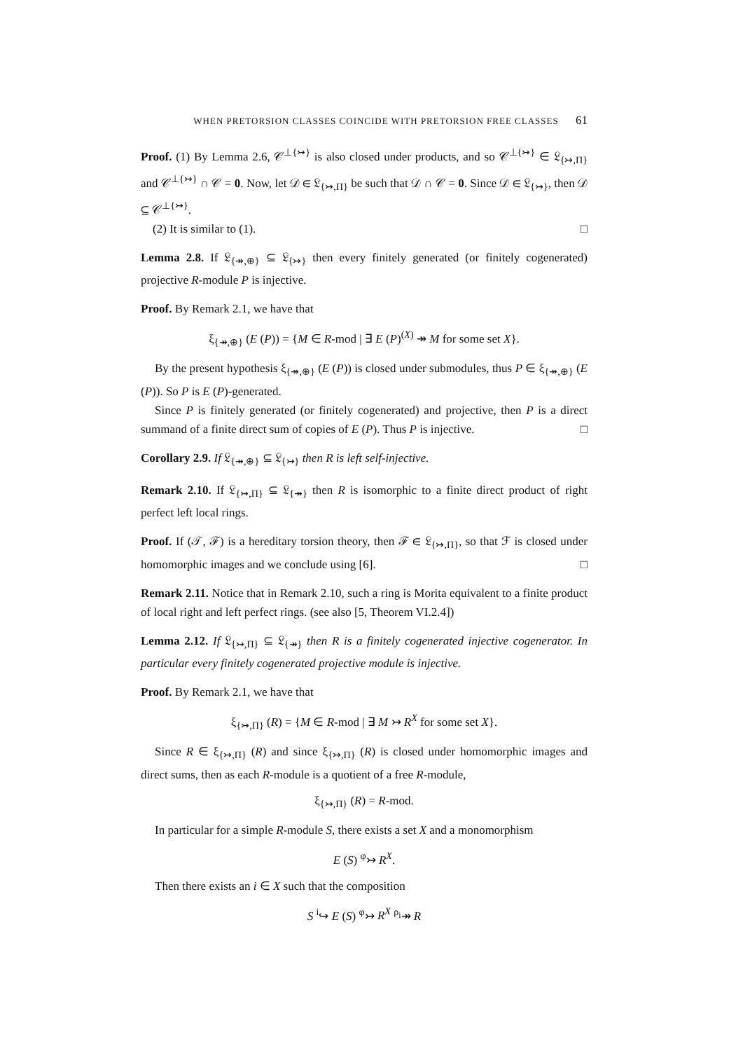WHEN PRETORSION CLASSES COINCIDE WITH PRETORSION FREE CLASSES 61
Proof. (1) By Lemma 2.6, 𝒞<sup>⊥{↣}</sup> is also closed under products, and so 𝒞<sup>⊥{↣}</sup> ∈ 𝔏<sub>{↣,Π}</sub> and 𝒞<sup>⊥{↣}</sup> ∩ 𝒞 = 0. Now, let 𝒟 ∈ 𝔏<sub>{↣,Π}</sub> be such that 𝒟 ∩ 𝒞 = 0. Since 𝒟 ∈ 𝔏<sub>{↣}</sub>, then 𝒟 ⊆ 𝒞<sup>⊥{↣}</sup>.
(2) It is similar to (1). □
Lemma 2.8. If 𝔏<sub>{↠,⊕}</sub> ⊆ 𝔏<sub>{↣}</sub> then every finitely generated (or finitely cogenerated) projective R-module P is injective.
Proof. By Remark 2.1, we have that
ξ<sub>{↠,⊕}</sub> (E (P)) = {M ∈ R-mod | ∃ E (P)<sup>(X)</sup> ↠ M for some set X}.
By the present hypothesis ξ<sub>{↠,⊕}</sub> (E (P)) is closed under submodules, thus P ∈ ξ<sub>{↠,⊕}</sub> (E (P)). So P is E (P)-generated.
Since P is finitely generated (or finitely cogenerated) and projective, then P is a direct summand of a finite direct sum of copies of E (P). Thus P is injective. □
Corollary 2.9. If 𝔏<sub>{↠,⊕}</sub> ⊆ 𝔏<sub>{↣}</sub> then R is left self-injective.
Remark 2.10. If 𝔏<sub>{↣,Π}</sub> ⊆ 𝔏<sub>{↠}</sub> then R is isomorphic to a finite direct product of right perfect left local rings.
Proof. If (𝒯, ℱ) is a hereditary torsion theory, then ℱ ∈ 𝔏<sub>{↣,Π}</sub>, so that ℱ is closed under homomorphic images and we conclude using [6]. □
Remark 2.11. Notice that in Remark 2.10, such a ring is Morita equivalent to a finite product of local right and left perfect rings. (see also [5, Theorem VI.2.4])
Lemma 2.12. If 𝔏<sub>{↣,Π}</sub> ⊆ 𝔏<sub>{↠}</sub> then R is a finitely cogenerated injective cogenerator. In particular every finitely cogenerated projective module is injective.
Proof. By Remark 2.1, we have that
ξ<sub>{↣,Π}</sub> (R) = {M ∈ R-mod | ∃ M ↣ R<sup>X</sup> for some set X}.
Since R ∈ ξ<sub>{↣,Π}</sub> (R) and since ξ<sub>{↣,Π}</sub> (R) is closed under homomorphic images and direct sums, then as each R-module is a quotient of a free R-module,
ξ<sub>{↣,Π}</sub> (R) = R-mod.
In particular for a simple R-module S, there exists a set X and a monomorphism
E (S) <sup>φ</sup>↣ R<sup>X</sup>.
Then there exists an i ∈ X such that the composition
S <sup>i</sup>↪ E (S) <sup>φ</sup>↣ R<sup>X</sup> <sup>ρ<sub>i</sub></sup>↠ R